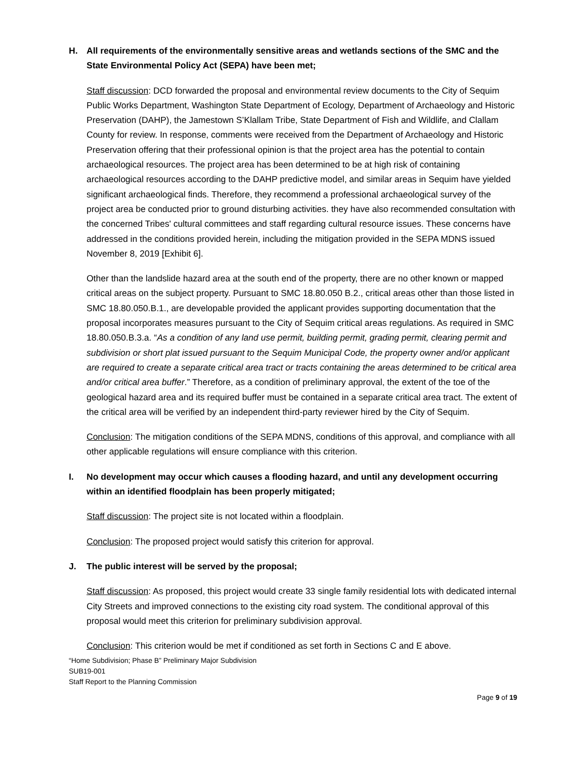H. All requirements of the environmentally sensitive areas and wetlands sections of the SMC and the State Environmental Policy Act (SEPA) have been met;
Staff discussion: DCD forwarded the proposal and environmental review documents to the City of Sequim Public Works Department, Washington State Department of Ecology, Department of Archaeology and Historic Preservation (DAHP), the Jamestown S’Klallam Tribe, State Department of Fish and Wildlife, and Clallam County for review. In response, comments were received from the Department of Archaeology and Historic Preservation offering that their professional opinion is that the project area has the potential to contain archaeological resources. The project area has been determined to be at high risk of containing archaeological resources according to the DAHP predictive model, and similar areas in Sequim have yielded significant archaeological finds. Therefore, they recommend a professional archaeological survey of the project area be conducted prior to ground disturbing activities. they have also recommended consultation with the concerned Tribes' cultural committees and staff regarding cultural resource issues. These concerns have addressed in the conditions provided herein, including the mitigation provided in the SEPA MDNS issued November 8, 2019 [Exhibit 6].
Other than the landslide hazard area at the south end of the property, there are no other known or mapped critical areas on the subject property. Pursuant to SMC 18.80.050 B.2., critical areas other than those listed in SMC 18.80.050.B.1., are developable provided the applicant provides supporting documentation that the proposal incorporates measures pursuant to the City of Sequim critical areas regulations. As required in SMC 18.80.050.B.3.a. “As a condition of any land use permit, building permit, grading permit, clearing permit and subdivision or short plat issued pursuant to the Sequim Municipal Code, the property owner and/or applicant are required to create a separate critical area tract or tracts containing the areas determined to be critical area and/or critical area buffer.” Therefore, as a condition of preliminary approval, the extent of the toe of the geological hazard area and its required buffer must be contained in a separate critical area tract. The extent of the critical area will be verified by an independent third-party reviewer hired by the City of Sequim.
Conclusion: The mitigation conditions of the SEPA MDNS, conditions of this approval, and compliance with all other applicable regulations will ensure compliance with this criterion.
I. No development may occur which causes a flooding hazard, and until any development occurring within an identified floodplain has been properly mitigated;
Staff discussion: The project site is not located within a floodplain.
Conclusion: The proposed project would satisfy this criterion for approval.
J. The public interest will be served by the proposal;
Staff discussion: As proposed, this project would create 33 single family residential lots with dedicated internal City Streets and improved connections to the existing city road system. The conditional approval of this proposal would meet this criterion for preliminary subdivision approval.
Conclusion: This criterion would be met if conditioned as set forth in Sections C and E above.
“Home Subdivision; Phase B” Preliminary Major Subdivision
SUB19-001
Staff Report to the Planning Commission
Page 9 of 19